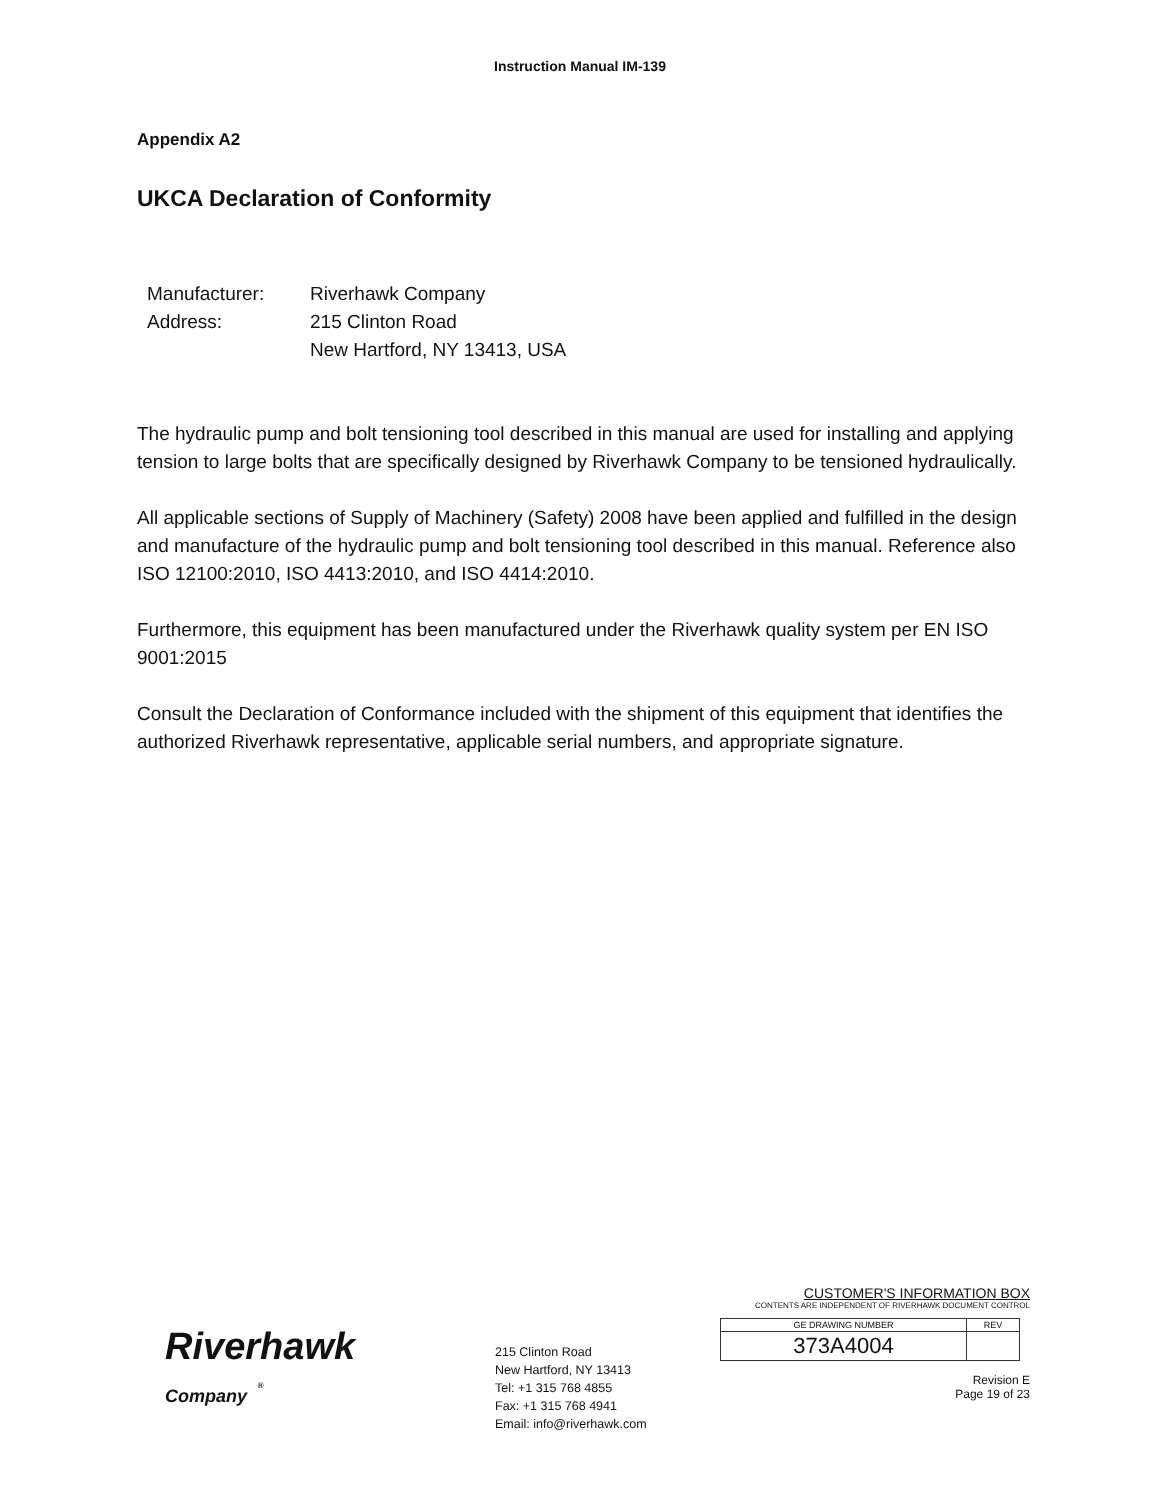Instruction Manual IM-139
Appendix A2
UKCA Declaration of Conformity
| Manufacturer: | Riverhawk Company |
| Address: | 215 Clinton Road New Hartford, NY 13413, USA |
The hydraulic pump and bolt tensioning tool described in this manual are used for installing and applying tension to large bolts that are specifically designed by Riverhawk Company to be tensioned hydraulically.
All applicable sections of Supply of Machinery (Safety) 2008 have been applied and fulfilled in the design and manufacture of the hydraulic pump and bolt tensioning tool described in this manual. Reference also ISO 12100:2010, ISO 4413:2010, and ISO 4414:2010.
Furthermore, this equipment has been manufactured under the Riverhawk quality system per EN ISO 9001:2015
Consult the Declaration of Conformance included with the shipment of this equipment that identifies the authorized Riverhawk representative, applicable serial numbers, and appropriate signature.
Riverhawk
Company <sup>®</sup>
215 Clinton Road
New Hartford, NY 13413
Tel: +1 315 768 4855
Fax: +1 315 768 4941
Email: info@riverhawk.com
CUSTOMER'S INFORMATION BOX
CONTENTS ARE INDEPENDENT OF RIVERHAWK DOCUMENT CONTROL
| GE DRAWING NUMBER | REV |
| 373A4004 | |
Revision E
Page 19 of 23